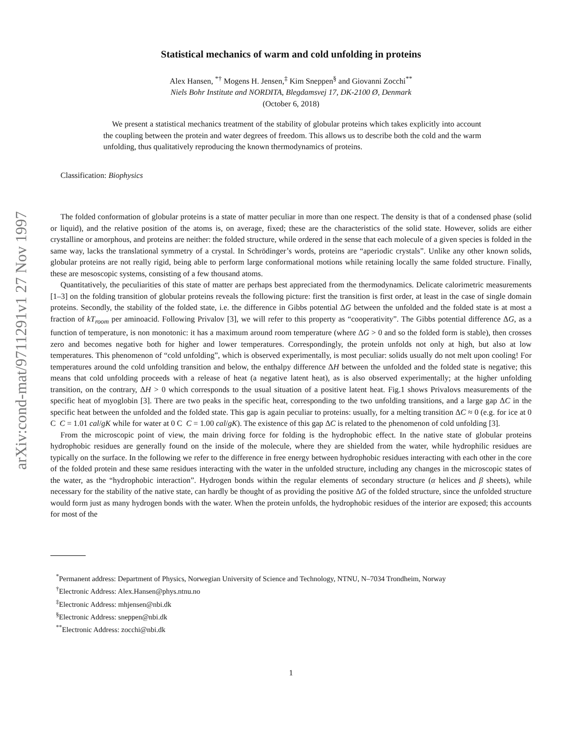arXiv:cond-mat/9711291v1 27 Nov 1997
Statistical mechanics of warm and cold unfolding in proteins
Alex Hansen, <sup>*†</sup> Mogens H. Jensen,<sup>‡</sup> Kim Sneppen<sup>§</sup> and Giovanni Zocchi<sup>**</sup>
Niels Bohr Institute and NORDITA, Blegdamsvej 17, DK-2100 Ø, Denmark
(October 6, 2018)
We present a statistical mechanics treatment of the stability of globular proteins which takes explicitly into account the coupling between the protein and water degrees of freedom. This allows us to describe both the cold and the warm unfolding, thus qualitatively reproducing the known thermodynamics of proteins.
Classification: Biophysics
The folded conformation of globular proteins is a state of matter peculiar in more than one respect. The density is that of a condensed phase (solid or liquid), and the relative position of the atoms is, on average, fixed; these are the characteristics of the solid state. However, solids are either crystalline or amorphous, and proteins are neither: the folded structure, while ordered in the sense that each molecule of a given species is folded in the same way, lacks the translational symmetry of a crystal. In Schrödinger’s words, proteins are “aperiodic crystals”. Unlike any other known solids, globular proteins are not really rigid, being able to perform large conformational motions while retaining locally the same folded structure. Finally, these are mesoscopic systems, consisting of a few thousand atoms.
Quantitatively, the peculiarities of this state of matter are perhaps best appreciated from the thermodynamics. Delicate calorimetric measurements [1–3] on the folding transition of globular proteins reveals the following picture: first the transition is first order, at least in the case of single domain proteins. Secondly, the stability of the folded state, i.e. the difference in Gibbs potential ΔG between the unfolded and the folded state is at most a fraction of kT<sub>room</sub> per aminoacid. Following Privalov [3], we will refer to this property as “cooperativity”. The Gibbs potential difference ΔG, as a function of temperature, is non monotonic: it has a maximum around room temperature (where ΔG > 0 and so the folded form is stable), then crosses zero and becomes negative both for higher and lower temperatures. Correspondingly, the protein unfolds not only at high, but also at low temperatures. This phenomenon of “cold unfolding”, which is observed experimentally, is most peculiar: solids usually do not melt upon cooling! For temperatures around the cold unfolding transition and below, the enthalpy difference ΔH between the unfolded and the folded state is negative; this means that cold unfolding proceeds with a release of heat (a negative latent heat), as is also observed experimentally; at the higher unfolding transition, on the contrary, ΔH > 0 which corresponds to the usual situation of a positive latent heat. Fig.1 shows Privalovs measurements of the specific heat of myoglobin [3]. There are two peaks in the specific heat, corresponding to the two unfolding transitions, and a large gap ΔC in the specific heat between the unfolded and the folded state. This gap is again peculiar to proteins: usually, for a melting transition ΔC ≈ 0 (e.g. for ice at 0 C C = 1.01 cal/gK while for water at 0 C C = 1.00 cal/gK). The existence of this gap ΔC is related to the phenomenon of cold unfolding [3].
From the microscopic point of view, the main driving force for folding is the hydrophobic effect. In the native state of globular proteins hydrophobic residues are generally found on the inside of the molecule, where they are shielded from the water, while hydrophilic residues are typically on the surface. In the following we refer to the difference in free energy between hydrophobic residues interacting with each other in the core of the folded protein and these same residues interacting with the water in the unfolded structure, including any changes in the microscopic states of the water, as the “hydrophobic interaction”. Hydrogen bonds within the regular elements of secondary structure (α helices and β sheets), while necessary for the stability of the native state, can hardly be thought of as providing the positive ΔG of the folded structure, since the unfolded structure would form just as many hydrogen bonds with the water. When the protein unfolds, the hydrophobic residues of the interior are exposed; this accounts for most of the
<sup>*</sup> Permanent address: Department of Physics, Norwegian University of Science and Technology, NTNU, N–7034 Trondheim, Norway
<sup>†</sup> Electronic Address: Alex.Hansen@phys.ntnu.no
<sup>‡</sup> Electronic Address: mhjensen@nbi.dk
<sup>§</sup> Electronic Address: sneppen@nbi.dk
<sup>**</sup> Electronic Address: zocchi@nbi.dk
1